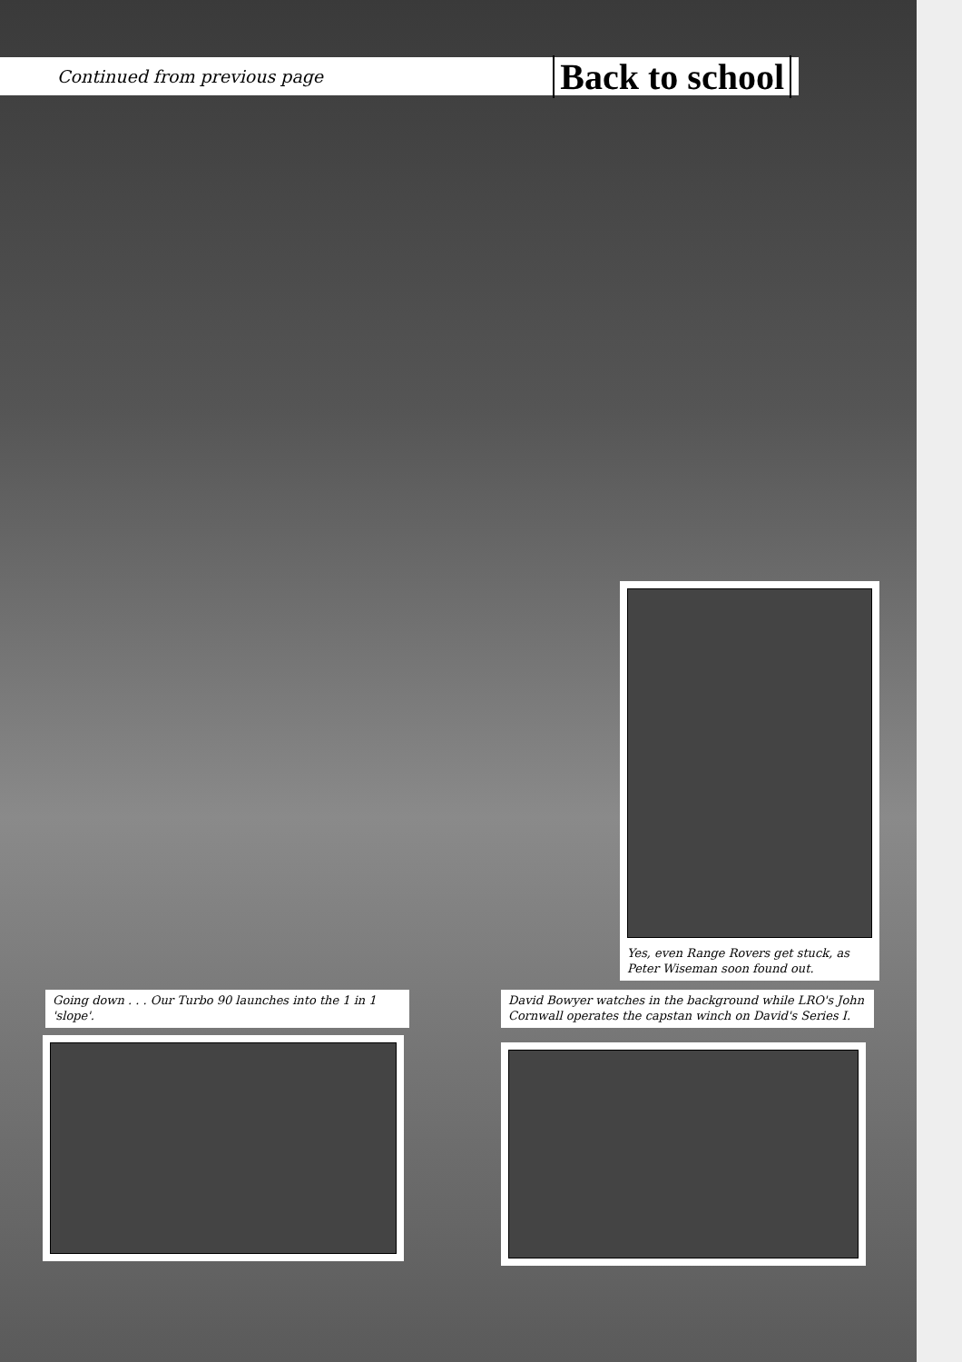Continued from previous page
Back to school
Yes, even Range Rovers get stuck, as Peter Wiseman soon found out.
Going down . . . Our Turbo 90 launches into the 1 in 1 'slope'.
David Bowyer watches in the background while LRO's John Cornwall operates the capstan winch on David's Series I.